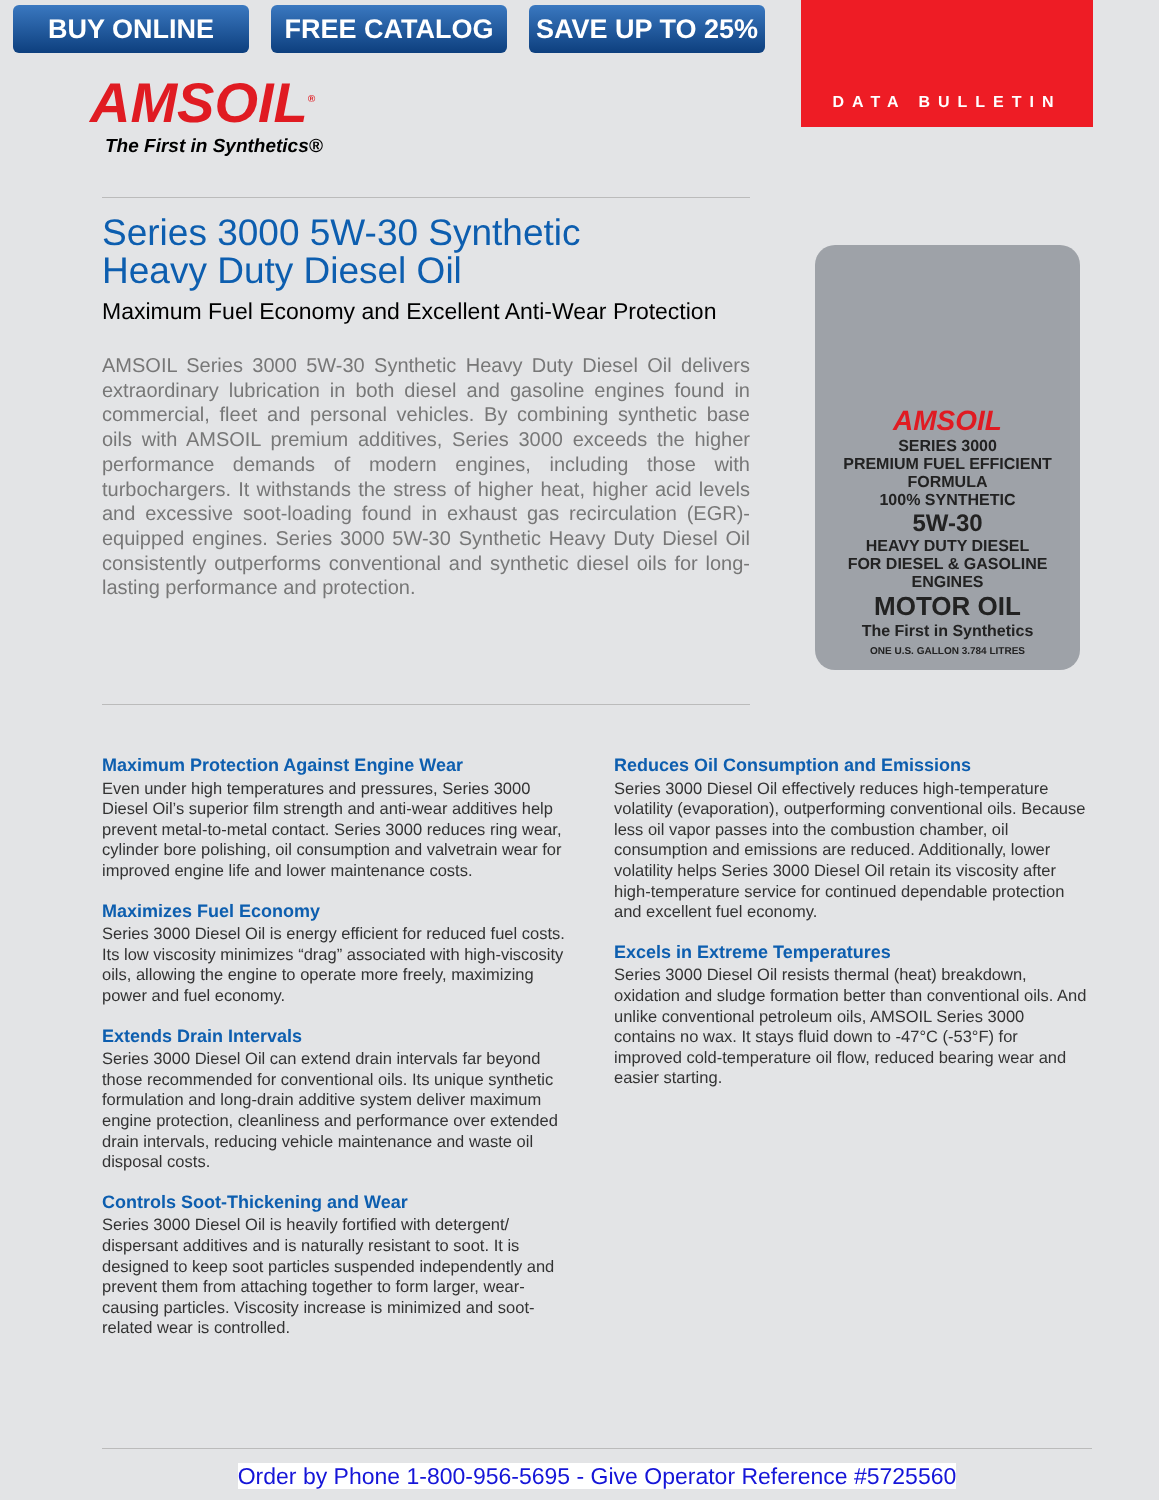BUY ONLINE FREE CATALOG SAVE UP TO 25%
DATA BULLETIN
AMSOIL<sup>®</sup>
The First in Synthetics®
Series 3000 5W-30 Synthetic
Heavy Duty Diesel Oil
Maximum Fuel Economy and Excellent Anti-Wear Protection
AMSOIL Series 3000 5W-30 Synthetic Heavy Duty Diesel Oil delivers extraordinary lubrication in both diesel and gasoline engines found in commercial, fleet and personal vehicles. By combining synthetic base oils with AMSOIL premium additives, Series 3000 exceeds the higher performance demands of modern engines, including those with turbochargers. It withstands the stress of higher heat, higher acid levels and excessive soot-loading found in exhaust gas recirculation (EGR)-equipped engines. Series 3000 5W-30 Synthetic Heavy Duty Diesel Oil consistently outperforms conventional and synthetic diesel oils for long-lasting performance and protection.
AMSOIL
SERIES 3000
PREMIUM FUEL EFFICIENT FORMULA
100% SYNTHETIC
5W-30
HEAVY DUTY DIESEL
FOR DIESEL & GASOLINE ENGINES
MOTOR OIL
The First in Synthetics
ONE U.S. GALLON 3.784 LITRES
Maximum Protection Against Engine Wear
Even under high temperatures and pressures, Series 3000 Diesel Oil’s superior film strength and anti-wear additives help prevent metal-to-metal contact. Series 3000 reduces ring wear, cylinder bore polishing, oil consumption and valvetrain wear for improved engine life and lower maintenance costs.
Maximizes Fuel Economy
Series 3000 Diesel Oil is energy efficient for reduced fuel costs. Its low viscosity minimizes “drag” associated with high-viscosity oils, allowing the engine to operate more freely, maximizing power and fuel economy.
Extends Drain Intervals
Series 3000 Diesel Oil can extend drain intervals far beyond those recommended for conventional oils. Its unique synthetic formulation and long-drain additive system deliver maximum engine protection, cleanliness and performance over extended drain intervals, reducing vehicle maintenance and waste oil disposal costs.
Controls Soot-Thickening and Wear
Series 3000 Diesel Oil is heavily fortified with detergent/ dispersant additives and is naturally resistant to soot. It is designed to keep soot particles suspended independently and prevent them from attaching together to form larger, wear-causing particles. Viscosity increase is minimized and soot-related wear is controlled.
Reduces Oil Consumption and Emissions
Series 3000 Diesel Oil effectively reduces high-temperature volatility (evaporation), outperforming conventional oils. Because less oil vapor passes into the combustion chamber, oil consumption and emissions are reduced. Additionally, lower volatility helps Series 3000 Diesel Oil retain its viscosity after high-temperature service for continued dependable protection and excellent fuel economy.
Excels in Extreme Temperatures
Series 3000 Diesel Oil resists thermal (heat) breakdown, oxidation and sludge formation better than conventional oils. And unlike conventional petroleum oils, AMSOIL Series 3000 contains no wax. It stays fluid down to -47°C (-53°F) for improved cold-temperature oil flow, reduced bearing wear and easier starting.
Order by Phone 1-800-956-5695 - Give Operator Reference #5725560